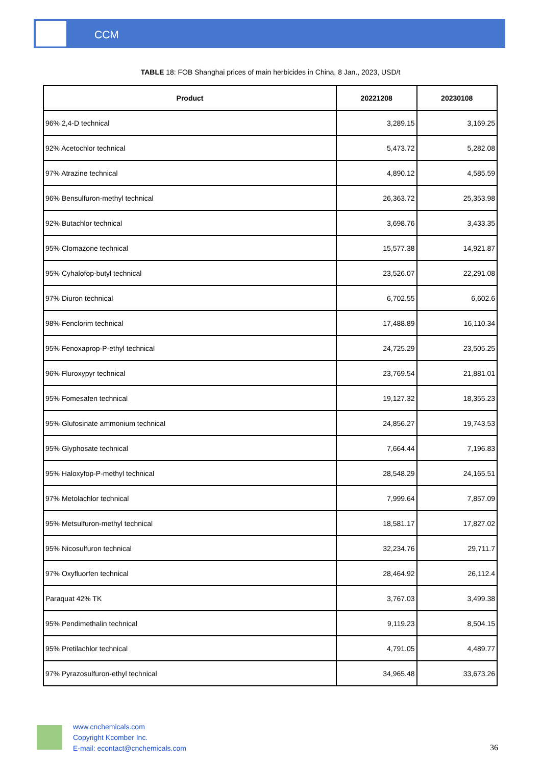CCM
TABLE 18: FOB Shanghai prices of main herbicides in China, 8 Jan., 2023, USD/t
| Product | 20221208 | 20230108 |
| --- | --- | --- |
| 96% 2,4-D technical | 3,289.15 | 3,169.25 |
| 92% Acetochlor technical | 5,473.72 | 5,282.08 |
| 97% Atrazine technical | 4,890.12 | 4,585.59 |
| 96% Bensulfuron-methyl technical | 26,363.72 | 25,353.98 |
| 92% Butachlor technical | 3,698.76 | 3,433.35 |
| 95% Clomazone technical | 15,577.38 | 14,921.87 |
| 95% Cyhalofop-butyl technical | 23,526.07 | 22,291.08 |
| 97% Diuron technical | 6,702.55 | 6,602.6 |
| 98% Fenclorim technical | 17,488.89 | 16,110.34 |
| 95% Fenoxaprop-P-ethyl technical | 24,725.29 | 23,505.25 |
| 96% Fluroxypyr technical | 23,769.54 | 21,881.01 |
| 95% Fomesafen technical | 19,127.32 | 18,355.23 |
| 95% Glufosinate ammonium technical | 24,856.27 | 19,743.53 |
| 95% Glyphosate technical | 7,664.44 | 7,196.83 |
| 95% Haloxyfop-P-methyl technical | 28,548.29 | 24,165.51 |
| 97% Metolachlor technical | 7,999.64 | 7,857.09 |
| 95% Metsulfuron-methyl technical | 18,581.17 | 17,827.02 |
| 95% Nicosulfuron technical | 32,234.76 | 29,711.7 |
| 97% Oxyfluorfen technical | 28,464.92 | 26,112.4 |
| Paraquat 42% TK | 3,767.03 | 3,499.38 |
| 95% Pendimethalin technical | 9,119.23 | 8,504.15 |
| 95% Pretilachlor technical | 4,791.05 | 4,489.77 |
| 97% Pyrazosulfuron-ethyl technical | 34,965.48 | 33,673.26 |
www.cnchemicals.com
Copyright Kcomber Inc.
E-mail: econtact@cnchemicals.com
36